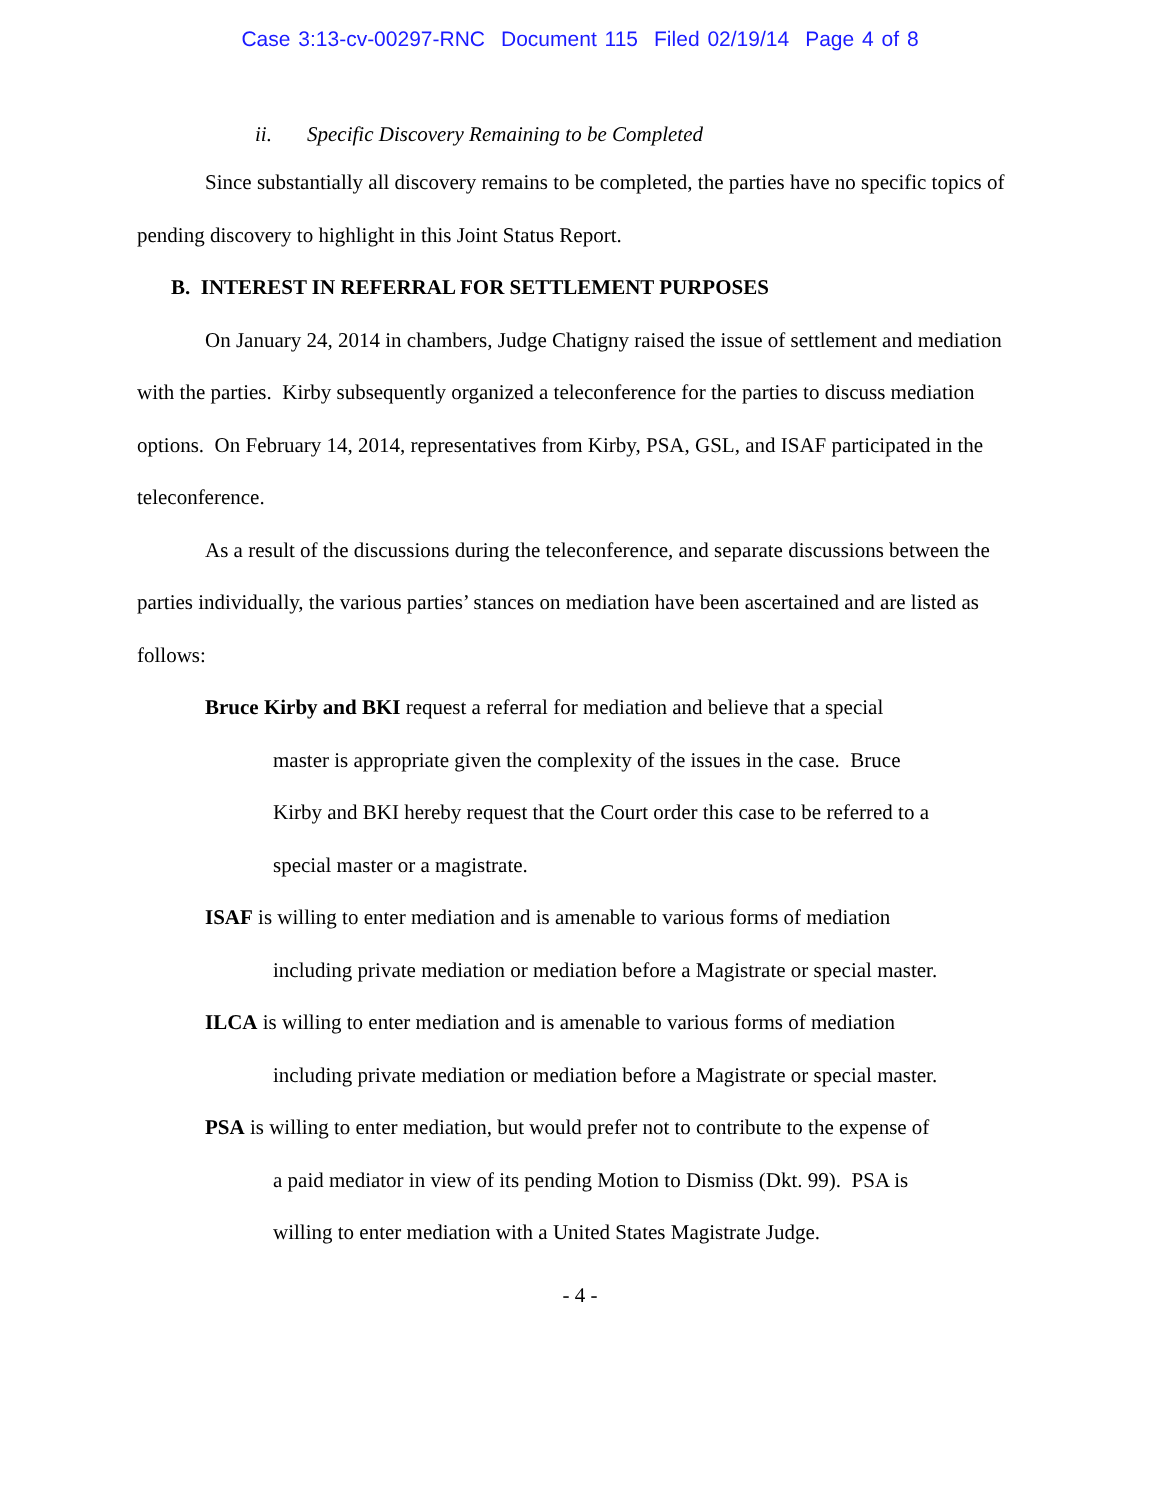Case 3:13-cv-00297-RNC Document 115 Filed 02/19/14 Page 4 of 8
ii. Specific Discovery Remaining to be Completed
Since substantially all discovery remains to be completed, the parties have no specific topics of pending discovery to highlight in this Joint Status Report.
B. INTEREST IN REFERRAL FOR SETTLEMENT PURPOSES
On January 24, 2014 in chambers, Judge Chatigny raised the issue of settlement and mediation with the parties. Kirby subsequently organized a teleconference for the parties to discuss mediation options. On February 14, 2014, representatives from Kirby, PSA, GSL, and ISAF participated in the teleconference.
As a result of the discussions during the teleconference, and separate discussions between the parties individually, the various parties’ stances on mediation have been ascertained and are listed as follows:
Bruce Kirby and BKI request a referral for mediation and believe that a special master is appropriate given the complexity of the issues in the case. Bruce Kirby and BKI hereby request that the Court order this case to be referred to a special master or a magistrate.
ISAF is willing to enter mediation and is amenable to various forms of mediation including private mediation or mediation before a Magistrate or special master.
ILCA is willing to enter mediation and is amenable to various forms of mediation including private mediation or mediation before a Magistrate or special master.
PSA is willing to enter mediation, but would prefer not to contribute to the expense of a paid mediator in view of its pending Motion to Dismiss (Dkt. 99). PSA is willing to enter mediation with a United States Magistrate Judge.
- 4 -